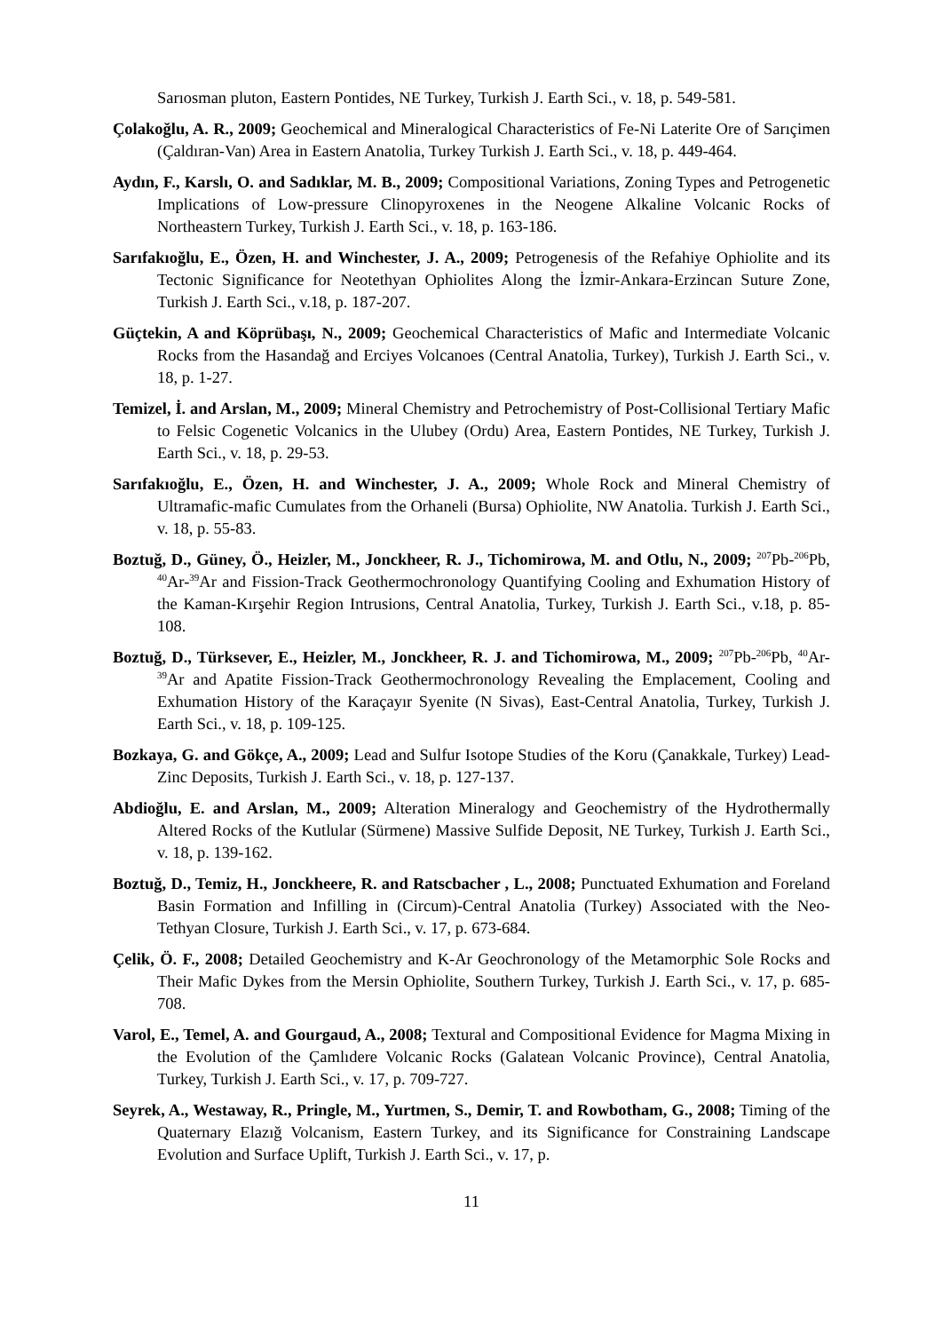Sarıosman pluton, Eastern Pontides, NE Turkey, Turkish J. Earth Sci., v. 18, p. 549-581.
Çolakoğlu, A. R., 2009; Geochemical and Mineralogical Characteristics of Fe-Ni Laterite Ore of Sarıçimen (Çaldıran-Van) Area in Eastern Anatolia, Turkey Turkish J. Earth Sci., v. 18, p. 449-464.
Aydın, F., Karslı, O. and Sadıklar, M. B., 2009; Compositional Variations, Zoning Types and Petrogenetic Implications of Low-pressure Clinopyroxenes in the Neogene Alkaline Volcanic Rocks of Northeastern Turkey, Turkish J. Earth Sci., v. 18, p. 163-186.
Sarıfakıoğlu, E., Özen, H. and Winchester, J. A., 2009; Petrogenesis of the Refahiye Ophiolite and its Tectonic Significance for Neotethyan Ophiolites Along the İzmir-Ankara-Erzincan Suture Zone, Turkish J. Earth Sci., v.18, p. 187-207.
Güçtekin, A and Köprübaşı, N., 2009; Geochemical Characteristics of Mafic and Intermediate Volcanic Rocks from the Hasandağ and Erciyes Volcanoes (Central Anatolia, Turkey), Turkish J. Earth Sci., v. 18, p. 1-27.
Temizel, İ. and Arslan, M., 2009; Mineral Chemistry and Petrochemistry of Post-Collisional Tertiary Mafic to Felsic Cogenetic Volcanics in the Ulubey (Ordu) Area, Eastern Pontides, NE Turkey, Turkish J. Earth Sci., v. 18, p. 29-53.
Sarıfakıoğlu, E., Özen, H. and Winchester, J. A., 2009; Whole Rock and Mineral Chemistry of Ultramafic-mafic Cumulates from the Orhaneli (Bursa) Ophiolite, NW Anatolia. Turkish J. Earth Sci., v. 18, p. 55-83.
Boztuğ, D., Güney, Ö., Heizler, M., Jonckheer, R. J., Tichomirowa, M. and Otlu, N., 2009; <sup>207</sup>Pb-<sup>206</sup>Pb, <sup>40</sup>Ar-<sup>39</sup>Ar and Fission-Track Geothermochronology Quantifying Cooling and Exhumation History of the Kaman-Kırşehir Region Intrusions, Central Anatolia, Turkey, Turkish J. Earth Sci., v.18, p. 85-108.
Boztuğ, D., Türksever, E., Heizler, M., Jonckheer, R. J. and Tichomirowa, M., 2009; <sup>207</sup>Pb-<sup>206</sup>Pb, <sup>40</sup>Ar-<sup>39</sup>Ar and Apatite Fission-Track Geothermochronology Revealing the Emplacement, Cooling and Exhumation History of the Karaçayır Syenite (N Sivas), East-Central Anatolia, Turkey, Turkish J. Earth Sci., v. 18, p. 109-125.
Bozkaya, G. and Gökçe, A., 2009; Lead and Sulfur Isotope Studies of the Koru (Çanakkale, Turkey) Lead-Zinc Deposits, Turkish J. Earth Sci., v. 18, p. 127-137.
Abdioğlu, E. and Arslan, M., 2009; Alteration Mineralogy and Geochemistry of the Hydrothermally Altered Rocks of the Kutlular (Sürmene) Massive Sulfide Deposit, NE Turkey, Turkish J. Earth Sci., v. 18, p. 139-162.
Boztuğ, D., Temiz, H., Jonckheere, R. and Ratscbacher , L., 2008; Punctuated Exhumation and Foreland Basin Formation and Infilling in (Circum)-Central Anatolia (Turkey) Associated with the Neo-Tethyan Closure, Turkish J. Earth Sci., v. 17, p. 673-684.
Çelik, Ö. F., 2008; Detailed Geochemistry and K-Ar Geochronology of the Metamorphic Sole Rocks and Their Mafic Dykes from the Mersin Ophiolite, Southern Turkey, Turkish J. Earth Sci., v. 17, p. 685-708.
Varol, E., Temel, A. and Gourgaud, A., 2008; Textural and Compositional Evidence for Magma Mixing in the Evolution of the Çamlıdere Volcanic Rocks (Galatean Volcanic Province), Central Anatolia, Turkey, Turkish J. Earth Sci., v. 17, p. 709-727.
Seyrek, A., Westaway, R., Pringle, M., Yurtmen, S., Demir, T. and Rowbotham, G., 2008; Timing of the Quaternary Elazığ Volcanism, Eastern Turkey, and its Significance for Constraining Landscape Evolution and Surface Uplift, Turkish J. Earth Sci., v. 17, p.
11